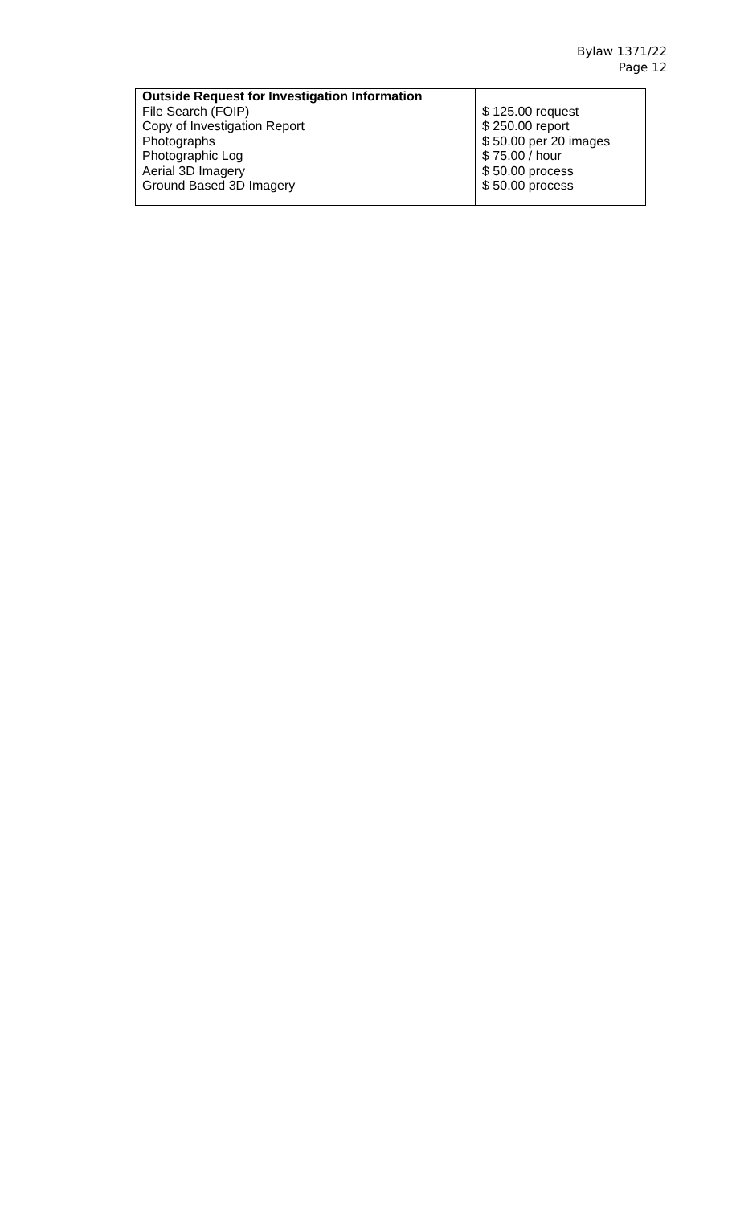Bylaw 1371/22
Page 12
| Outside Request for Investigation Information File Search (FOIP) Copy of Investigation Report Photographs Photographic Log Aerial 3D Imagery Ground Based 3D Imagery | $ 125.00 request $ 250.00 report $ 50.00 per 20 images $ 75.00 / hour $ 50.00 process $ 50.00 process |